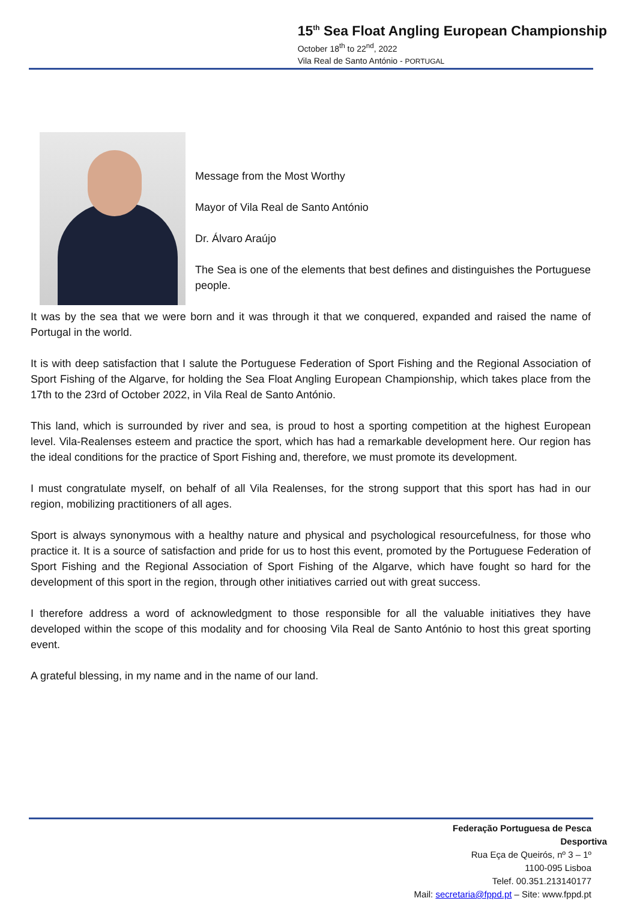15<sup>th</sup> Sea Float Angling European Championship
October 18<sup>th</sup> to 22<sup>nd</sup>, 2022
Vila Real de Santo António - PORTUGAL
Message from the Most Worthy
Mayor of Vila Real de Santo António
Dr. Álvaro Araújo
The Sea is one of the elements that best defines and distinguishes the Portuguese people.
It was by the sea that we were born and it was through it that we conquered, expanded and raised the name of Portugal in the world.
It is with deep satisfaction that I salute the Portuguese Federation of Sport Fishing and the Regional Association of Sport Fishing of the Algarve, for holding the Sea Float Angling European Championship, which takes place from the 17th to the 23rd of October 2022, in Vila Real de Santo António.
This land, which is surrounded by river and sea, is proud to host a sporting competition at the highest European level. Vila-Realenses esteem and practice the sport, which has had a remarkable development here. Our region has the ideal conditions for the practice of Sport Fishing and, therefore, we must promote its development.
I must congratulate myself, on behalf of all Vila Realenses, for the strong support that this sport has had in our region, mobilizing practitioners of all ages.
Sport is always synonymous with a healthy nature and physical and psychological resourcefulness, for those who practice it. It is a source of satisfaction and pride for us to host this event, promoted by the Portuguese Federation of Sport Fishing and the Regional Association of Sport Fishing of the Algarve, which have fought so hard for the development of this sport in the region, through other initiatives carried out with great success.
I therefore address a word of acknowledgment to those responsible for all the valuable initiatives they have developed within the scope of this modality and for choosing Vila Real de Santo António to host this great sporting event.
A grateful blessing, in my name and in the name of our land.
Federação Portuguesa de Pesca Desportiva
Rua Eça de Queirós, nº 3 – 1º
1100-095 Lisboa
Telef. 00.351.213140177
Mail: secretaria@fppd.pt – Site: www.fppd.pt